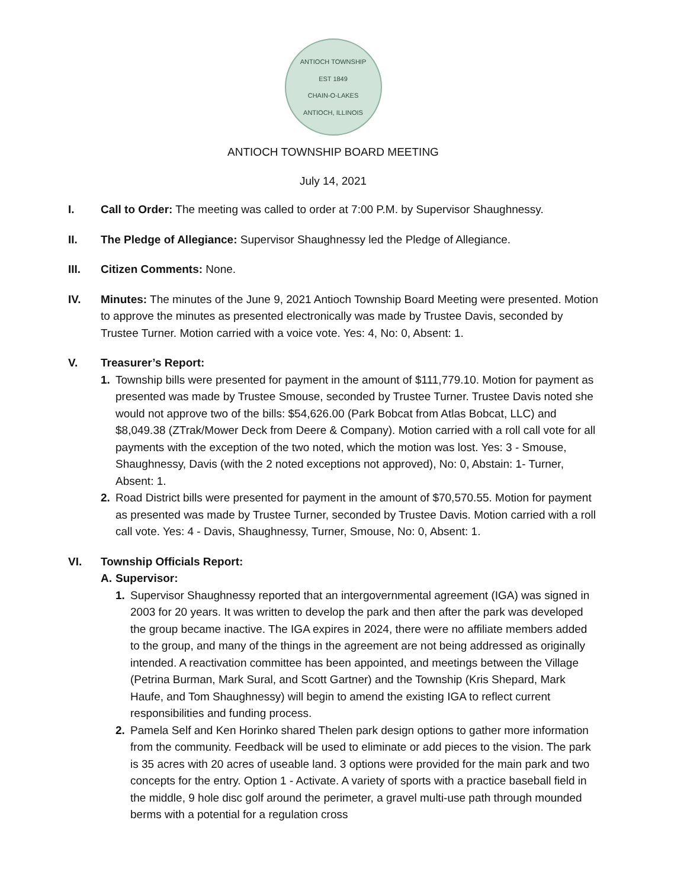ANTIOCH TOWNSHIP
EST 1849
CHAIN-O-LAKES
ANTIOCH, ILLINOIS
ANTIOCH TOWNSHIP BOARD MEETING
July 14, 2021
I. Call to Order: The meeting was called to order at 7:00 P.M. by Supervisor Shaughnessy.
II. The Pledge of Allegiance: Supervisor Shaughnessy led the Pledge of Allegiance.
III. Citizen Comments: None.
IV. Minutes: The minutes of the June 9, 2021 Antioch Township Board Meeting were presented. Motion to approve the minutes as presented electronically was made by Trustee Davis, seconded by Trustee Turner. Motion carried with a voice vote. Yes: 4, No: 0, Absent: 1.
V. Treasurer’s Report:
1. Township bills were presented for payment in the amount of $111,779.10. Motion for payment as presented was made by Trustee Smouse, seconded by Trustee Turner. Trustee Davis noted she would not approve two of the bills: $54,626.00 (Park Bobcat from Atlas Bobcat, LLC) and $8,049.38 (ZTrak/Mower Deck from Deere & Company). Motion carried with a roll call vote for all payments with the exception of the two noted, which the motion was lost. Yes: 3 - Smouse, Shaughnessy, Davis (with the 2 noted exceptions not approved), No: 0, Abstain: 1- Turner, Absent: 1.
2. Road District bills were presented for payment in the amount of $70,570.55. Motion for payment as presented was made by Trustee Turner, seconded by Trustee Davis. Motion carried with a roll call vote. Yes: 4 - Davis, Shaughnessy, Turner, Smouse, No: 0, Absent: 1.
VI. Township Officials Report:
A. Supervisor:
1. Supervisor Shaughnessy reported that an intergovernmental agreement (IGA) was signed in 2003 for 20 years. It was written to develop the park and then after the park was developed the group became inactive. The IGA expires in 2024, there were no affiliate members added to the group, and many of the things in the agreement are not being addressed as originally intended. A reactivation committee has been appointed, and meetings between the Village (Petrina Burman, Mark Sural, and Scott Gartner) and the Township (Kris Shepard, Mark Haufe, and Tom Shaughnessy) will begin to amend the existing IGA to reflect current responsibilities and funding process.
2. Pamela Self and Ken Horinko shared Thelen park design options to gather more information from the community. Feedback will be used to eliminate or add pieces to the vision. The park is 35 acres with 20 acres of useable land. 3 options were provided for the main park and two concepts for the entry. Option 1 - Activate. A variety of sports with a practice baseball field in the middle, 9 hole disc golf around the perimeter, a gravel multi-use path through mounded berms with a potential for a regulation cross